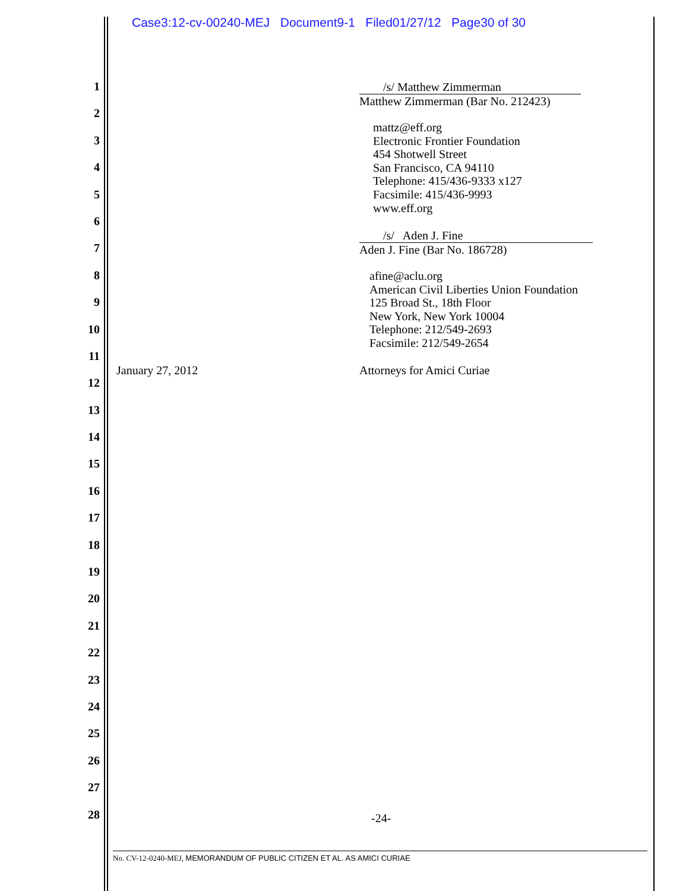Case3:12-cv-00240-MEJ Document9-1 Filed01/27/12 Page30 of 30
1
2
3
4
5
6
7
8
9
10
11
12
13
14
15
16
17
18
19
20
21
22
23
24
25
26
27
28
/s/ Matthew Zimmerman
Matthew Zimmerman (Bar No. 212423)
mattz@eff.org
Electronic Frontier Foundation
454 Shotwell Street
San Francisco, CA 94110
Telephone: 415/436-9333 x127
Facsimile: 415/436-9993
www.eff.org
/s/ Aden J. Fine
Aden J. Fine (Bar No. 186728)
afine@aclu.org
American Civil Liberties Union Foundation
125 Broad St., 18th Floor
New York, New York 10004
Telephone: 212/549-2693
Facsimile: 212/549-2654
January 27, 2012 Attorneys for Amici Curiae
-24-
No. CV-12-0240-MEJ, MEMORANDUM OF PUBLIC CITIZEN ET AL. AS AMICI CURIAE